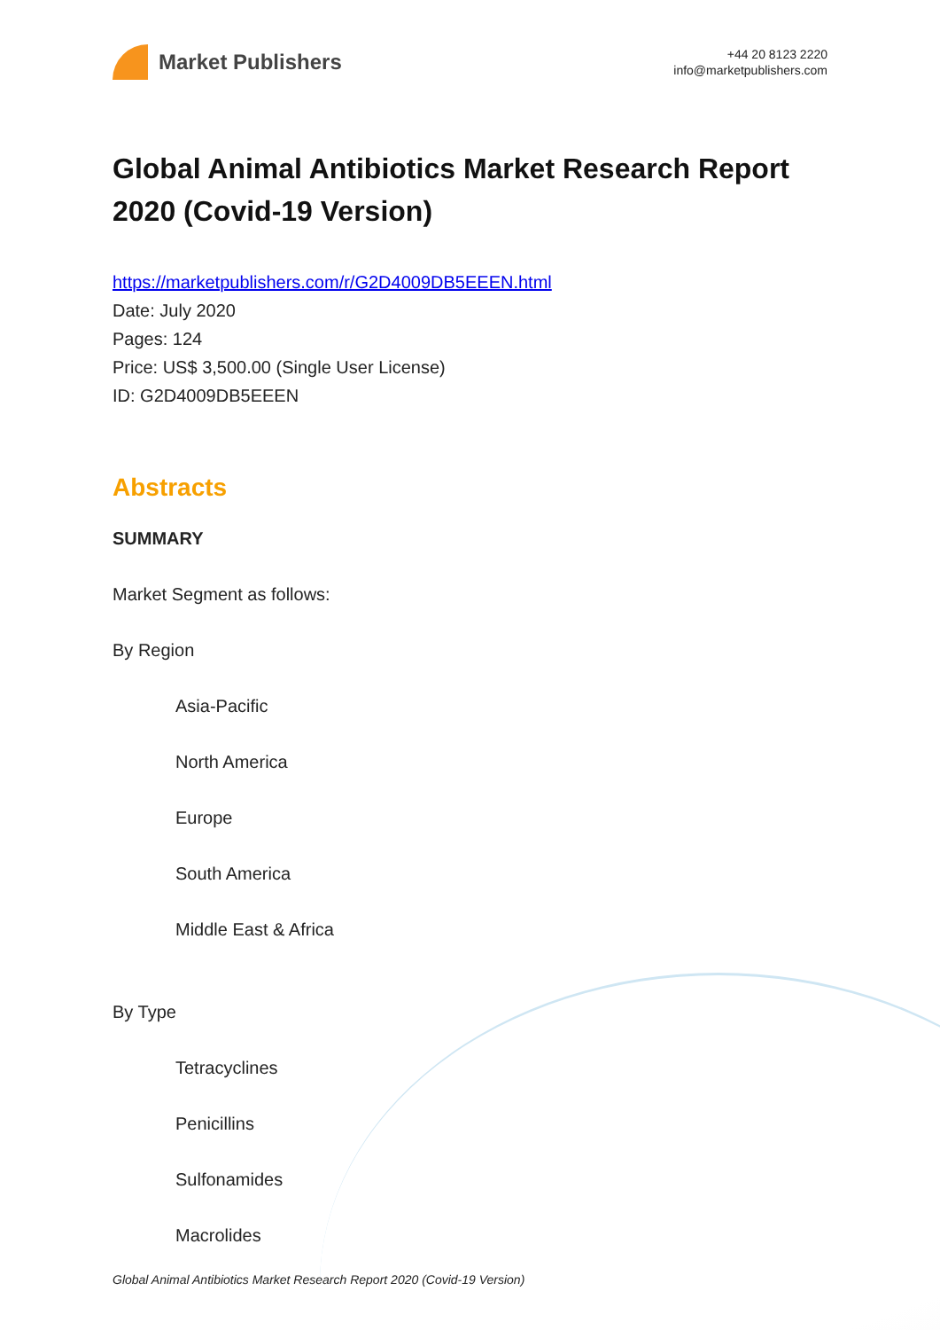Market Publishers
+44 20 8123 2220
info@marketpublishers.com
Global Animal Antibiotics Market Research Report 2020 (Covid-19 Version)
https://marketpublishers.com/r/G2D4009DB5EEEN.html
Date: July 2020
Pages: 124
Price: US$ 3,500.00 (Single User License)
ID: G2D4009DB5EEEN
Abstracts
SUMMARY
Market Segment as follows:
By Region
Asia-Pacific
North America
Europe
South America
Middle East & Africa
By Type
Tetracyclines
Penicillins
Sulfonamides
Macrolides
Global Animal Antibiotics Market Research Report 2020 (Covid-19 Version)